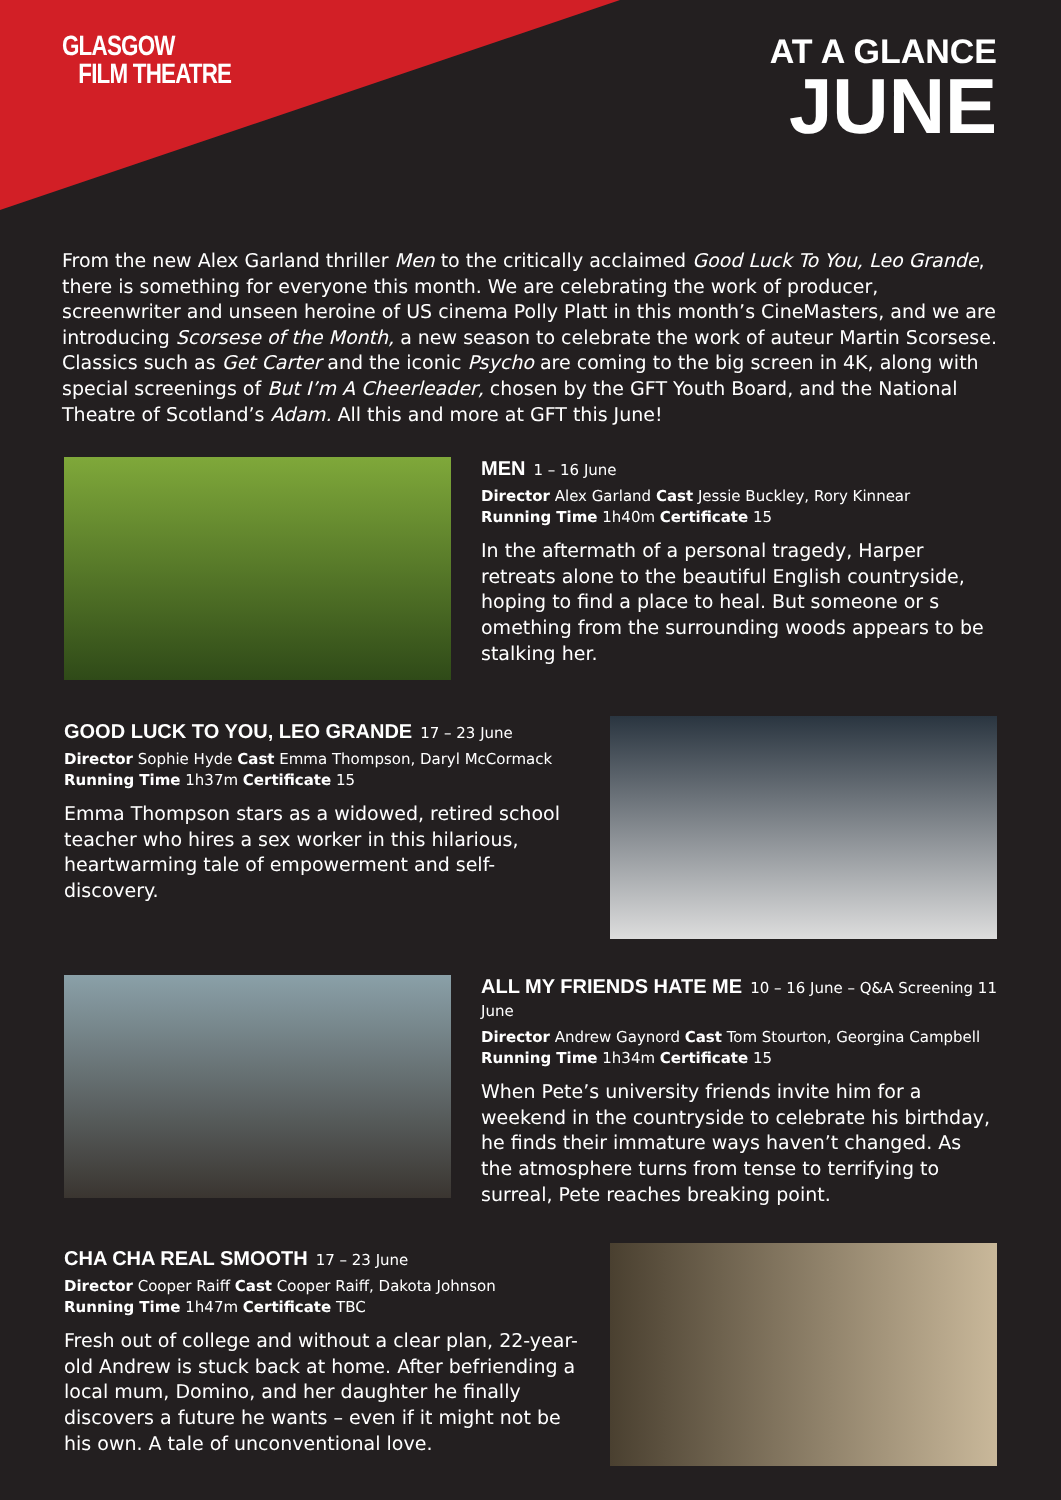GLASGOW
FILM THEATRE
AT A GLANCE
JUNE
From the new Alex Garland thriller Men to the critically acclaimed Good Luck To You, Leo Grande, there is something for everyone this month. We are celebrating the work of producer, screenwriter and unseen heroine of US cinema Polly Platt in this month’s CineMasters, and we are introducing Scorsese of the Month, a new season to celebrate the work of auteur Martin Scorsese. Classics such as Get Carter and the iconic Psycho are coming to the big screen in 4K, along with special screenings of But I’m A Cheerleader, chosen by the GFT Youth Board, and the National Theatre of Scotland’s Adam. All this and more at GFT this June!
MEN 1 – 16 June
Director Alex Garland Cast Jessie Buckley, Rory Kinnear
Running Time 1h40m Certificate 15
In the aftermath of a personal tragedy, Harper retreats alone to the beautiful English countryside, hoping to find a place to heal. But someone or s omething from the surrounding woods appears to be stalking her.
GOOD LUCK TO YOU, LEO GRANDE 17 – 23 June
Director Sophie Hyde Cast Emma Thompson, Daryl McCormack Running Time 1h37m Certificate 15
Emma Thompson stars as a widowed, retired school teacher who hires a sex worker in this hilarious, heartwarming tale of empowerment and self-discovery.
ALL MY FRIENDS HATE ME 10 – 16 June – Q&A Screening 11 June
Director Andrew Gaynord Cast Tom Stourton, Georgina Campbell Running Time 1h34m Certificate 15
When Pete’s university friends invite him for a weekend in the countryside to celebrate his birthday, he finds their immature ways haven’t changed. As the atmosphere turns from tense to terrifying to surreal, Pete reaches breaking point.
CHA CHA REAL SMOOTH 17 – 23 June
Director Cooper Raiff Cast Cooper Raiff, Dakota Johnson
Running Time 1h47m Certificate TBC
Fresh out of college and without a clear plan, 22-year-old Andrew is stuck back at home. After befriending a local mum, Domino, and her daughter he finally discovers a future he wants – even if it might not be his own. A tale of unconventional love.